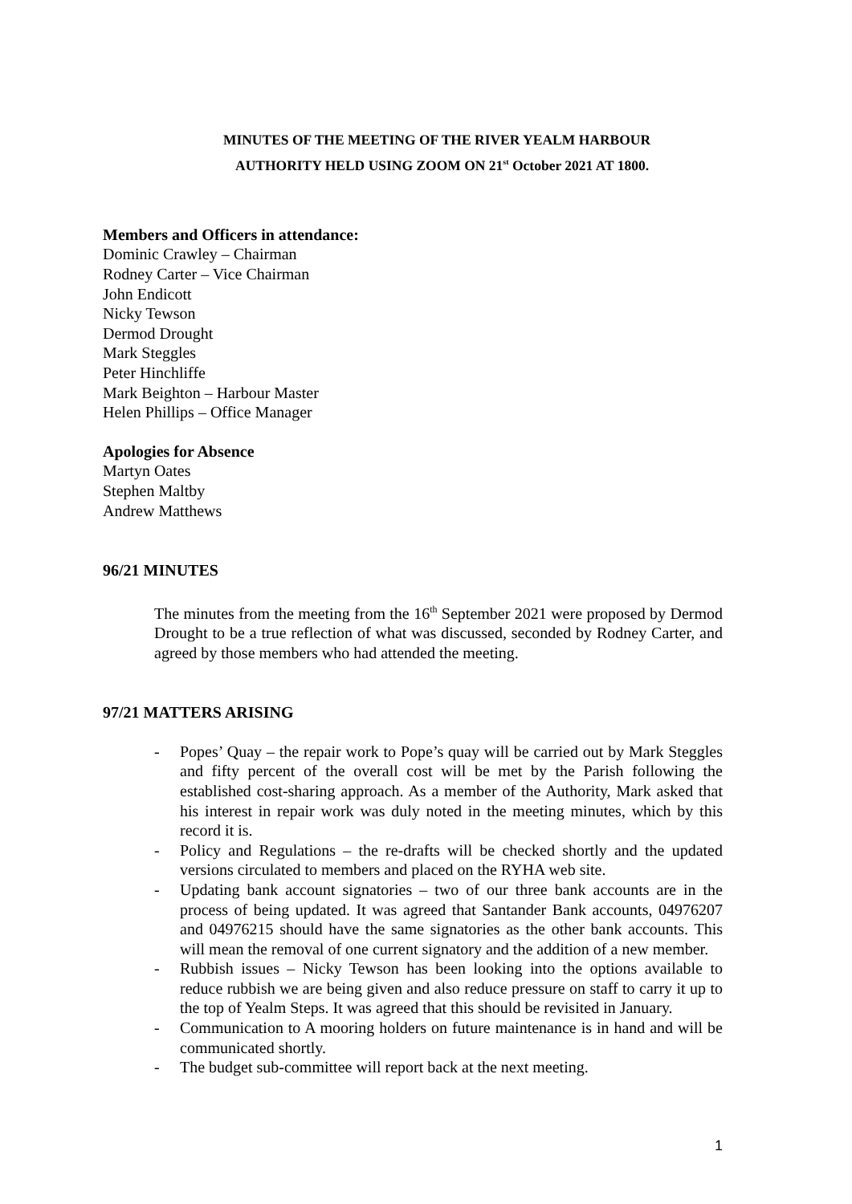MINUTES OF THE MEETING OF THE RIVER YEALM HARBOUR
AUTHORITY HELD USING ZOOM ON 21<sup>st</sup> October 2021 AT 1800.
Members and Officers in attendance:
Dominic Crawley – Chairman
Rodney Carter – Vice Chairman
John Endicott
Nicky Tewson
Dermod Drought
Mark Steggles
Peter Hinchliffe
Mark Beighton – Harbour Master
Helen Phillips – Office Manager
Apologies for Absence
Martyn Oates
Stephen Maltby
Andrew Matthews
96/21 MINUTES
The minutes from the meeting from the 16<sup>th</sup> September 2021 were proposed by Dermod Drought to be a true reflection of what was discussed, seconded by Rodney Carter, and agreed by those members who had attended the meeting.
97/21 MATTERS ARISING
- Popes’ Quay – the repair work to Pope’s quay will be carried out by Mark Steggles and fifty percent of the overall cost will be met by the Parish following the established cost-sharing approach. As a member of the Authority, Mark asked that his interest in repair work was duly noted in the meeting minutes, which by this record it is.
- Policy and Regulations – the re-drafts will be checked shortly and the updated versions circulated to members and placed on the RYHA web site.
- Updating bank account signatories – two of our three bank accounts are in the process of being updated. It was agreed that Santander Bank accounts, 04976207 and 04976215 should have the same signatories as the other bank accounts. This will mean the removal of one current signatory and the addition of a new member.
- Rubbish issues – Nicky Tewson has been looking into the options available to reduce rubbish we are being given and also reduce pressure on staff to carry it up to the top of Yealm Steps. It was agreed that this should be revisited in January.
- Communication to A mooring holders on future maintenance is in hand and will be communicated shortly.
- The budget sub-committee will report back at the next meeting.
1